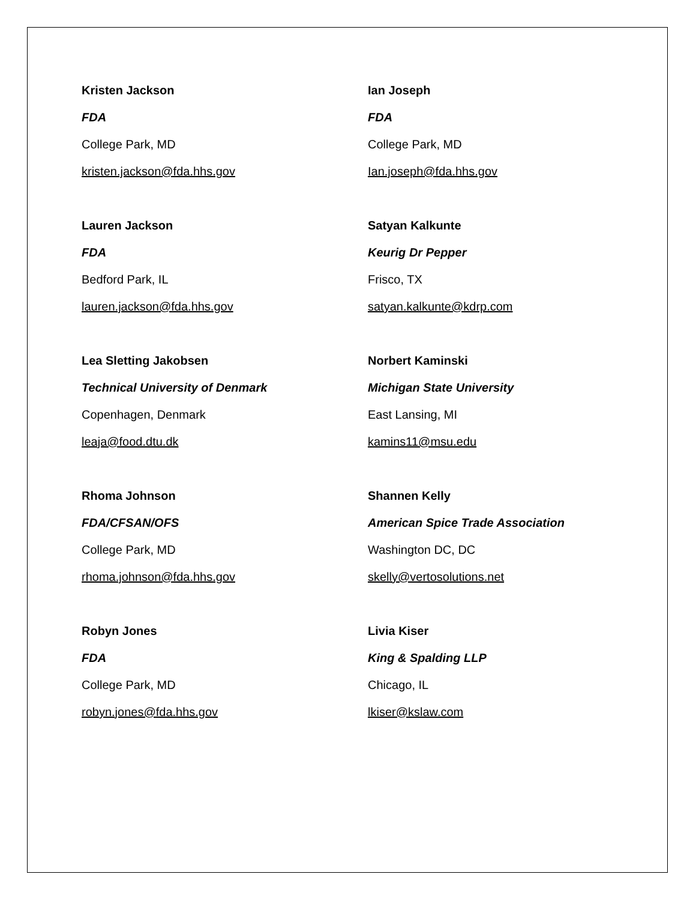Kristen Jackson
FDA
College Park, MD
kristen.jackson@fda.hhs.gov
Ian Joseph
FDA
College Park, MD
Ian.joseph@fda.hhs.gov
Lauren Jackson
FDA
Bedford Park, IL
lauren.jackson@fda.hhs.gov
Satyan Kalkunte
Keurig Dr Pepper
Frisco, TX
satyan.kalkunte@kdrp.com
Lea Sletting Jakobsen
Technical University of Denmark
Copenhagen, Denmark
leaja@food.dtu.dk
Norbert Kaminski
Michigan State University
East Lansing, MI
kamins11@msu.edu
Rhoma Johnson
FDA/CFSAN/OFS
College Park, MD
rhoma.johnson@fda.hhs.gov
Shannen Kelly
American Spice Trade Association
Washington DC, DC
skelly@vertosolutions.net
Robyn Jones
FDA
College Park, MD
robyn.jones@fda.hhs.gov
Livia Kiser
King & Spalding LLP
Chicago, IL
lkiser@kslaw.com